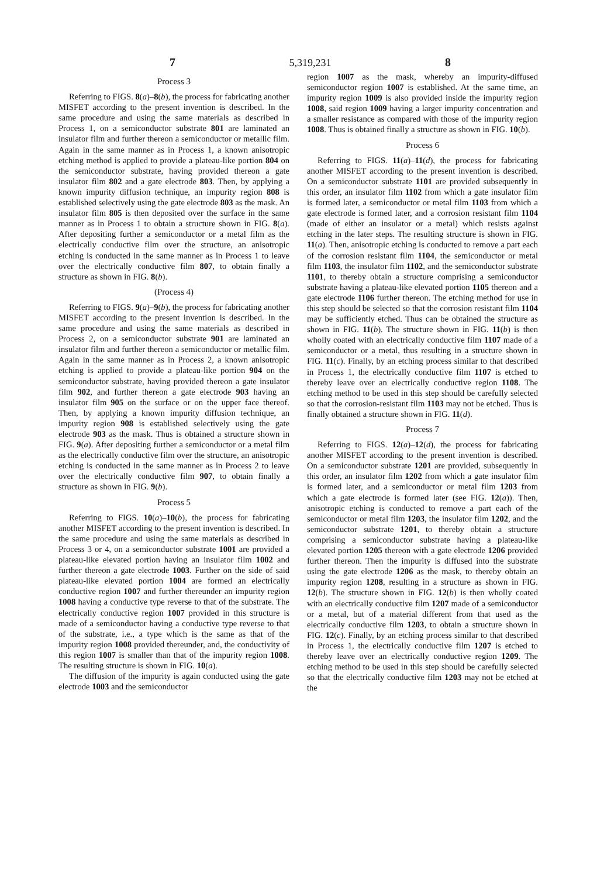7 5,319,231 8
Process 3
Referring to FIGS. 8(a)–8(b), the process for fabricating another MISFET according to the present invention is described. In the same procedure and using the same materials as described in Process 1, on a semiconductor substrate 801 are laminated an insulator film and further thereon a semiconductor or metallic film. Again in the same manner as in Process 1, a known anisotropic etching method is applied to provide a plateau-like portion 804 on the semiconductor substrate, having provided thereon a gate insulator film 802 and a gate electrode 803. Then, by applying a known impurity diffusion technique, an impurity region 808 is established selectively using the gate electrode 803 as the mask. An insulator film 805 is then deposited over the surface in the same manner as in Process 1 to obtain a structure shown in FIG. 8(a). After depositing further a semiconductor or a metal film as the electrically conductive film over the structure, an anisotropic etching is conducted in the same manner as in Process 1 to leave over the electrically conductive film 807, to obtain finally a structure as shown in FIG. 8(b).
(Process 4)
Referring to FIGS. 9(a)–9(b), the process for fabricating another MISFET according to the present invention is described. In the same procedure and using the same materials as described in Process 2, on a semiconductor substrate 901 are laminated an insulator film and further thereon a semiconductor or metallic film. Again in the same manner as in Process 2, a known anisotropic etching is applied to provide a plateau-like portion 904 on the semiconductor substrate, having provided thereon a gate insulator film 902, and further thereon a gate electrode 903 having an insulator film 905 on the surface or on the upper face thereof. Then, by applying a known impurity diffusion technique, an impurity region 908 is established selectively using the gate electrode 903 as the mask. Thus is obtained a structure shown in FIG. 9(a). After depositing further a semiconductor or a metal film as the electrically conductive film over the structure, an anisotropic etching is conducted in the same manner as in Process 2 to leave over the electrically conductive film 907, to obtain finally a structure as shown in FIG. 9(b).
Process 5
Referring to FIGS. 10(a)–10(b), the process for fabricating another MISFET according to the present invention is described. In the same procedure and using the same materials as described in Process 3 or 4, on a semiconductor substrate 1001 are provided a plateau-like elevated portion having an insulator film 1002 and further thereon a gate electrode 1003. Further on the side of said plateau-like elevated portion 1004 are formed an electrically conductive region 1007 and further thereunder an impurity region 1008 having a conductive type reverse to that of the substrate. The electrically conductive region 1007 provided in this structure is made of a semiconductor having a conductive type reverse to that of the substrate, i.e., a type which is the same as that of the impurity region 1008 provided thereunder, and, the conductivity of this region 1007 is smaller than that of the impurity region 1008. The resulting structure is shown in FIG. 10(a).
The diffusion of the impurity is again conducted using the gate electrode 1003 and the semiconductor
region 1007 as the mask, whereby an impurity-diffused semiconductor region 1007 is established. At the same time, an impurity region 1009 is also provided inside the impurity region 1008, said region 1009 having a larger impurity concentration and a smaller resistance as compared with those of the impurity region 1008. Thus is obtained finally a structure as shown in FIG. 10(b).
Process 6
Referring to FIGS. 11(a)–11(d), the process for fabricating another MISFET according to the present invention is described. On a semiconductor substrate 1101 are provided subsequently in this order, an insulator film 1102 from which a gate insulator film is formed later, a semiconductor or metal film 1103 from which a gate electrode is formed later, and a corrosion resistant film 1104 (made of either an insulator or a metal) which resists against etching in the later steps. The resulting structure is shown in FIG. 11(a). Then, anisotropic etching is conducted to remove a part each of the corrosion resistant film 1104, the semiconductor or metal film 1103, the insulator film 1102, and the semiconductor substrate 1101, to thereby obtain a structure comprising a semiconductor substrate having a plateau-like elevated portion 1105 thereon and a gate electrode 1106 further thereon. The etching method for use in this step should be selected so that the corrosion resistant film 1104 may be sufficiently etched. Thus can be obtained the structure as shown in FIG. 11(b). The structure shown in FIG. 11(b) is then wholly coated with an electrically conductive film 1107 made of a semiconductor or a metal, thus resulting in a structure shown in FIG. 11(c). Finally, by an etching process similar to that described in Process 1, the electrically conductive film 1107 is etched to thereby leave over an electrically conductive region 1108. The etching method to be used in this step should be carefully selected so that the corrosion-resistant film 1103 may not be etched. Thus is finally obtained a structure shown in FIG. 11(d).
Process 7
Referring to FIGS. 12(a)–12(d), the process for fabricating another MISFET according to the present invention is described. On a semiconductor substrate 1201 are provided, subsequently in this order, an insulator film 1202 from which a gate insulator film is formed later, and a semiconductor or metal film 1203 from which a gate electrode is formed later (see FIG. 12(a)). Then, anisotropic etching is conducted to remove a part each of the semiconductor or metal film 1203, the insulator film 1202, and the semiconductor substrate 1201, to thereby obtain a structure comprising a semiconductor substrate having a plateau-like elevated portion 1205 thereon with a gate electrode 1206 provided further thereon. Then the impurity is diffused into the substrate using the gate electrode 1206 as the mask, to thereby obtain an impurity region 1208, resulting in a structure as shown in FIG. 12(b). The structure shown in FIG. 12(b) is then wholly coated with an electrically conductive film 1207 made of a semiconductor or a metal, but of a material different from that used as the electrically conductive film 1203, to obtain a structure shown in FIG. 12(c). Finally, by an etching process similar to that described in Process 1, the electrically conductive film 1207 is etched to thereby leave over an electrically conductive region 1209. The etching method to be used in this step should be carefully selected so that the electrically conductive film 1203 may not be etched at the